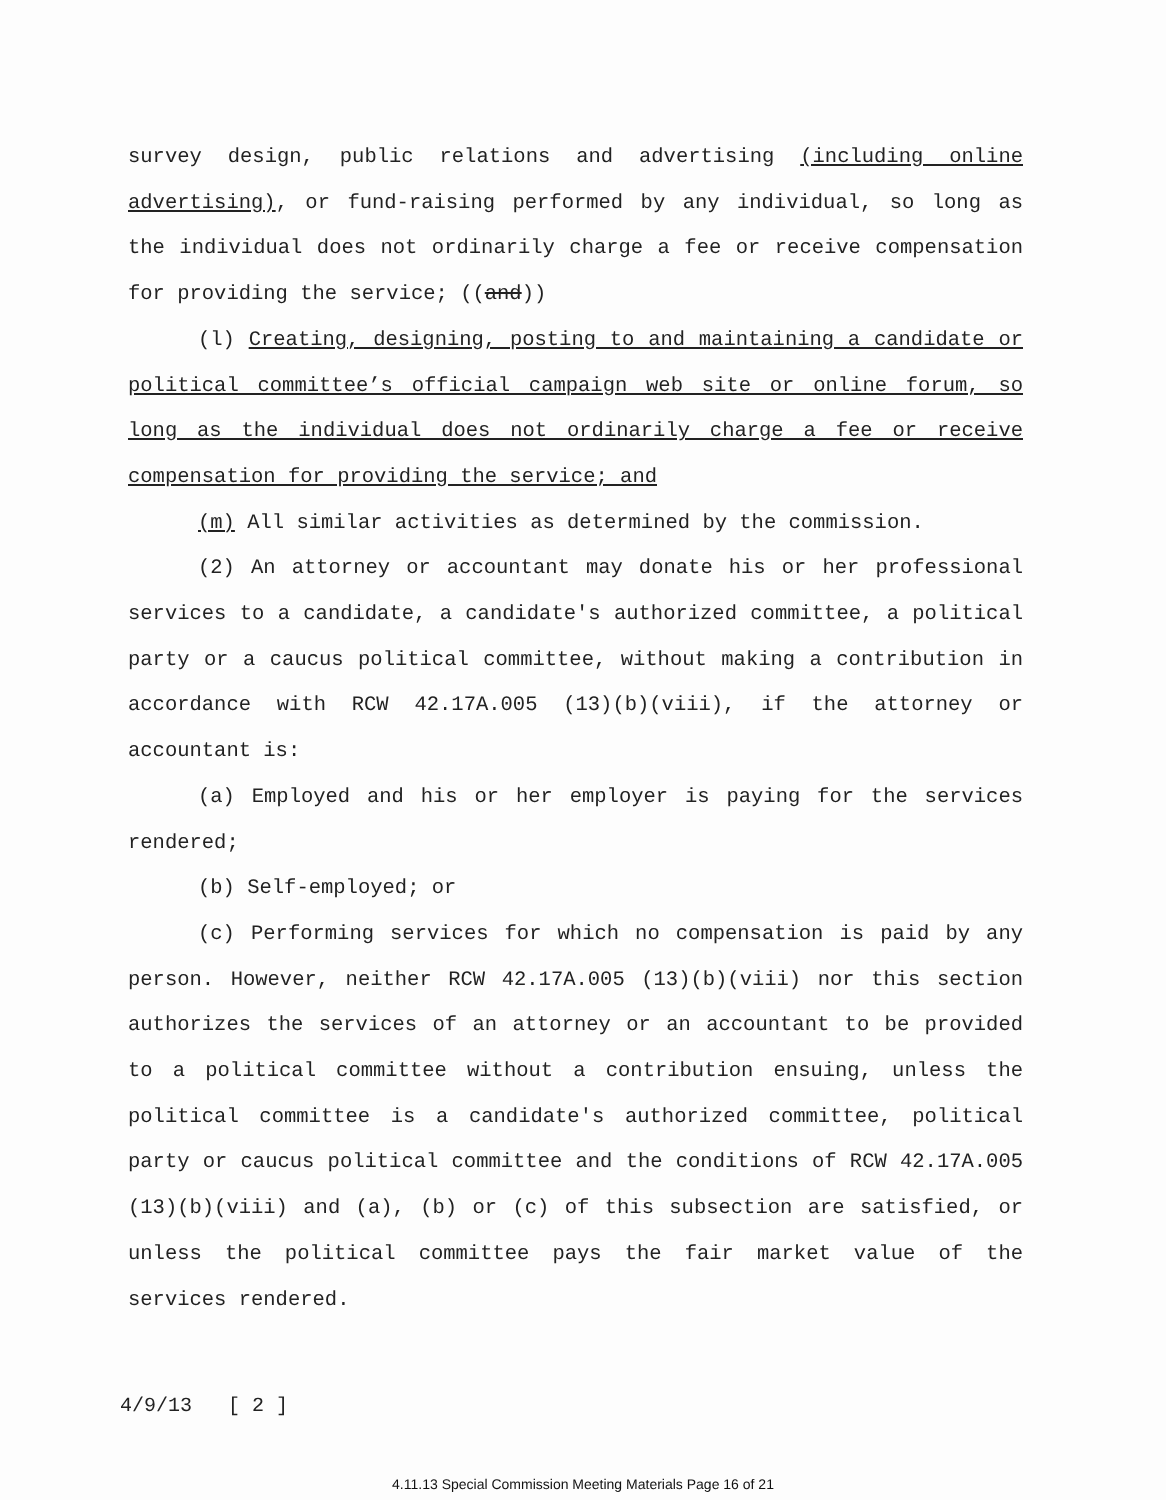survey design, public relations and advertising (including online advertising), or fund-raising performed by any individual, so long as the individual does not ordinarily charge a fee or receive compensation for providing the service; ((and))
(l) Creating, designing, posting to and maintaining a candidate or political committee’s official campaign web site or online forum, so long as the individual does not ordinarily charge a fee or receive compensation for providing the service; and
(m) All similar activities as determined by the commission.
(2) An attorney or accountant may donate his or her professional services to a candidate, a candidate's authorized committee, a political party or a caucus political committee, without making a contribution in accordance with RCW 42.17A.005 (13)(b)(viii), if the attorney or accountant is:
(a) Employed and his or her employer is paying for the services rendered;
(b) Self-employed; or
(c) Performing services for which no compensation is paid by any person. However, neither RCW 42.17A.005 (13)(b)(viii) nor this section authorizes the services of an attorney or an accountant to be provided to a political committee without a contribution ensuing, unless the political committee is a candidate's authorized committee, political party or caucus political committee and the conditions of RCW 42.17A.005 (13)(b)(viii) and (a), (b) or (c) of this subsection are satisfied, or unless the political committee pays the fair market value of the services rendered.
4/9/13 [ 2 ]
4.11.13 Special Commission Meeting Materials Page 16 of 21